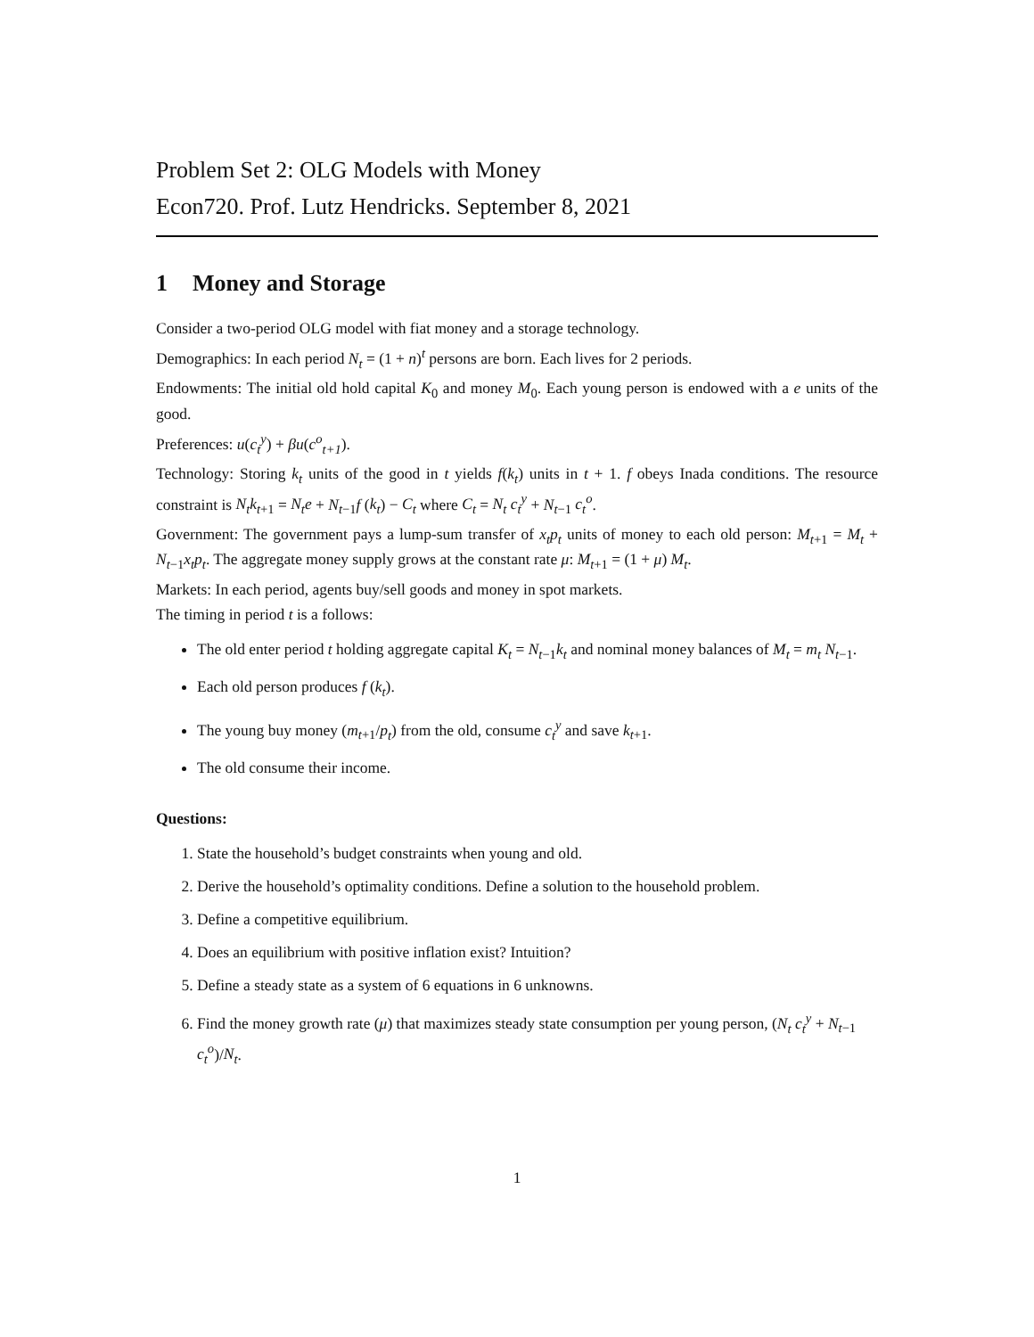Problem Set 2: OLG Models with Money
Econ720. Prof. Lutz Hendricks. September 8, 2021
1 Money and Storage
Consider a two-period OLG model with fiat money and a storage technology.
Demographics: In each period N<sub>t</sub> = (1 + n)<sup>t</sup> persons are born. Each lives for 2 periods.
Endowments: The initial old hold capital K<sub>0</sub> and money M<sub>0</sub>. Each young person is endowed with a e units of the good.
Preferences: u(c<sub>t</sub><sup>y</sup>) + βu(c<sup>o</sup><sub>t+1</sub>).
Technology: Storing k<sub>t</sub> units of the good in t yields f(k<sub>t</sub>) units in t + 1. f obeys Inada conditions. The resource constraint is N<sub>t</sub>k<sub>t+1</sub> = N<sub>t</sub>e + N<sub>t−1</sub>f (k<sub>t</sub>) − C<sub>t</sub> where C<sub>t</sub> = N<sub>t</sub> c<sub>t</sub><sup>y</sup> + N<sub>t−1</sub> c<sub>t</sub><sup>o</sup>.
Government: The government pays a lump-sum transfer of x<sub>t</sub>p<sub>t</sub> units of money to each old person: M<sub>t+1</sub> = M<sub>t</sub> + N<sub>t−1</sub>x<sub>t</sub>p<sub>t</sub>. The aggregate money supply grows at the constant rate μ: M<sub>t+1</sub> = (1 + μ) M<sub>t</sub>.
Markets: In each period, agents buy/sell goods and money in spot markets.
The timing in period t is a follows:
The old enter period t holding aggregate capital K<sub>t</sub> = N<sub>t−1</sub>k<sub>t</sub> and nominal money balances of M<sub>t</sub> = m<sub>t</sub> N<sub>t−1</sub>.
Each old person produces f (k<sub>t</sub>).
The young buy money (m<sub>t+1</sub>/p<sub>t</sub>) from the old, consume c<sub>t</sub><sup>y</sup> and save k<sub>t+1</sub>.
The old consume their income.
Questions:
1. State the household’s budget constraints when young and old.
2. Derive the household’s optimality conditions. Define a solution to the household problem.
3. Define a competitive equilibrium.
4. Does an equilibrium with positive inflation exist? Intuition?
5. Define a steady state as a system of 6 equations in 6 unknowns.
6. Find the money growth rate (μ) that maximizes steady state consumption per young person, (N<sub>t</sub> c<sub>t</sub><sup>y</sup> + N<sub>t−1</sub> c<sub>t</sub><sup>o</sup>)/N<sub>t</sub>.
1